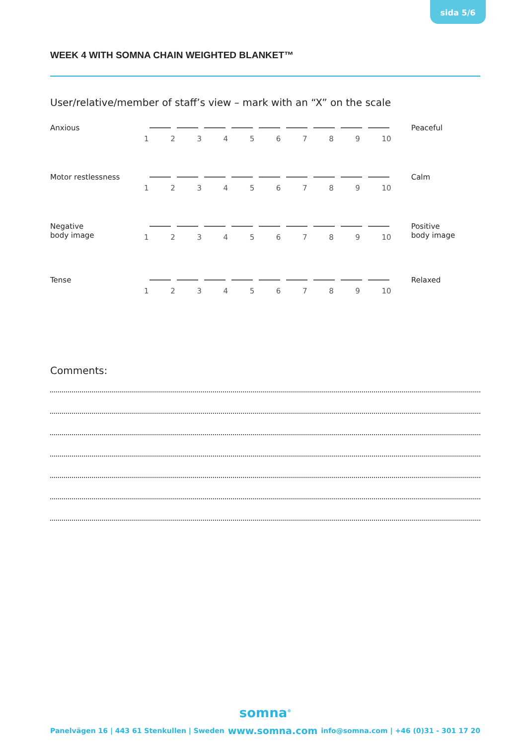sida 5/6
WEEK 4 WITH SOMNA CHAIN WEIGHTED BLANKET™
User/relative/member of staff’s view – mark with an “X” on the scale
Anxious
123456789 10
Peaceful
Motor restlessness
123456789 10
Calm
Negative
body image
123456789 10
Positive
body image
Tense
123456789 10
Relaxed
Comments:
somna<sup>®</sup>
Panelvägen 16 | 443 61 Stenkullen | Sweden www.somna.com info@somna.com | +46 (0)31 - 301 17 20